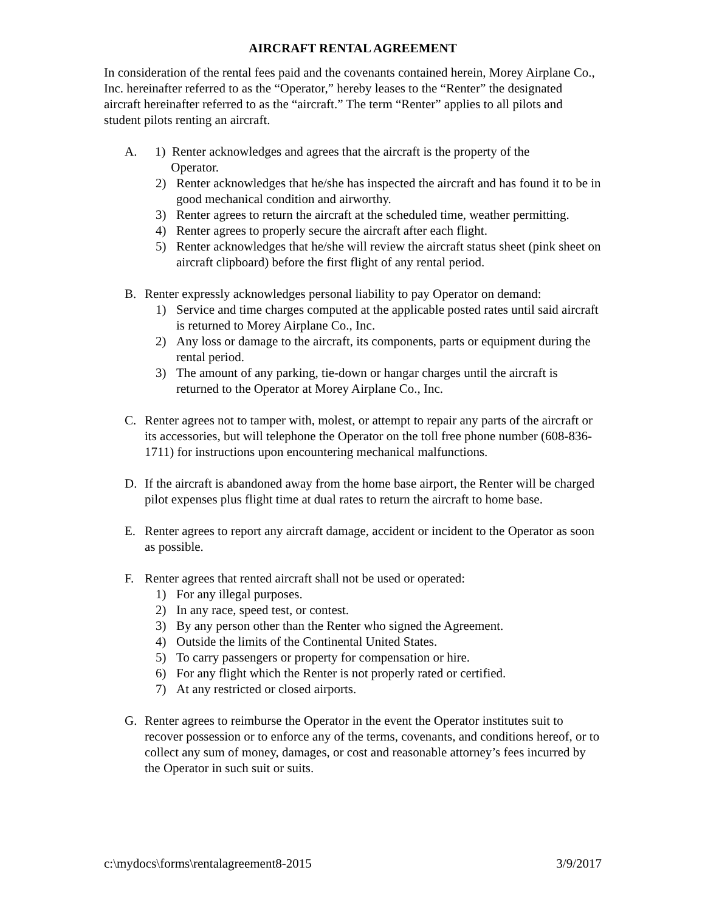AIRCRAFT RENTAL AGREEMENT
In consideration of the rental fees paid and the covenants contained herein, Morey Airplane Co., Inc. hereinafter referred to as the “Operator,” hereby leases to the “Renter” the designated aircraft hereinafter referred to as the “aircraft.” The term “Renter” applies to all pilots and student pilots renting an aircraft.
A. 1) Renter acknowledges and agrees that the aircraft is the property of the
Operator.
2) Renter acknowledges that he/she has inspected the aircraft and has found it to be in good mechanical condition and airworthy.
3) Renter agrees to return the aircraft at the scheduled time, weather permitting.
4) Renter agrees to properly secure the aircraft after each flight.
5) Renter acknowledges that he/she will review the aircraft status sheet (pink sheet on aircraft clipboard) before the first flight of any rental period.
B. Renter expressly acknowledges personal liability to pay Operator on demand:
1) Service and time charges computed at the applicable posted rates until said aircraft is returned to Morey Airplane Co., Inc.
2) Any loss or damage to the aircraft, its components, parts or equipment during the rental period.
3) The amount of any parking, tie-down or hangar charges until the aircraft is returned to the Operator at Morey Airplane Co., Inc.
C. Renter agrees not to tamper with, molest, or attempt to repair any parts of the aircraft or its accessories, but will telephone the Operator on the toll free phone number (608-836-1711) for instructions upon encountering mechanical malfunctions.
D. If the aircraft is abandoned away from the home base airport, the Renter will be charged pilot expenses plus flight time at dual rates to return the aircraft to home base.
E. Renter agrees to report any aircraft damage, accident or incident to the Operator as soon as possible.
F. Renter agrees that rented aircraft shall not be used or operated:
1) For any illegal purposes.
2) In any race, speed test, or contest.
3) By any person other than the Renter who signed the Agreement.
4) Outside the limits of the Continental United States.
5) To carry passengers or property for compensation or hire.
6) For any flight which the Renter is not properly rated or certified.
7) At any restricted or closed airports.
G. Renter agrees to reimburse the Operator in the event the Operator institutes suit to recover possession or to enforce any of the terms, covenants, and conditions hereof, or to collect any sum of money, damages, or cost and reasonable attorney’s fees incurred by the Operator in such suit or suits.
c:\mydocs\forms\rentalagreement8-2015 3/9/2017